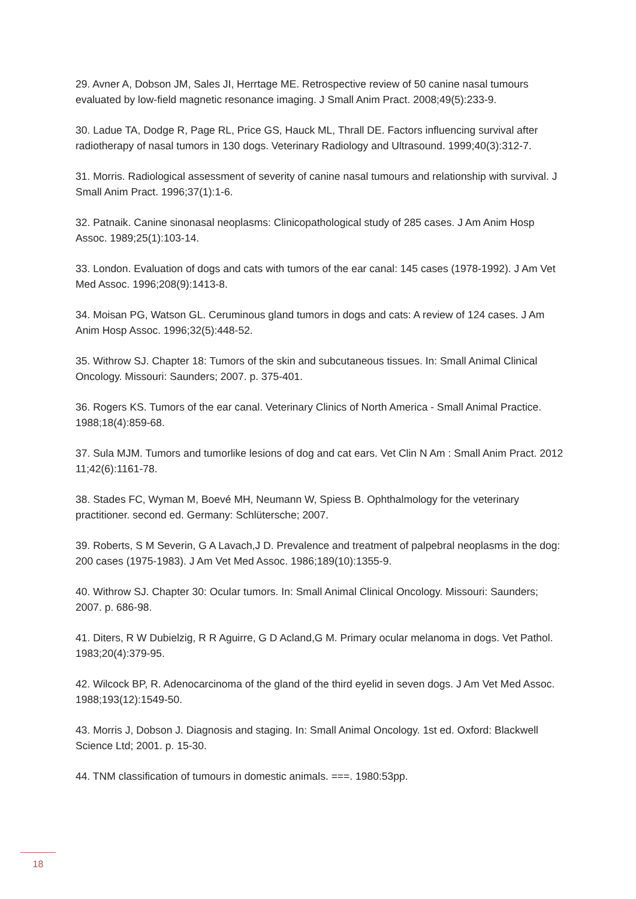29. Avner A, Dobson JM, Sales JI, Herrtage ME. Retrospective review of 50 canine nasal tumours evaluated by low-field magnetic resonance imaging. J Small Anim Pract. 2008;49(5):233-9.
30. Ladue TA, Dodge R, Page RL, Price GS, Hauck ML, Thrall DE. Factors influencing survival after radiotherapy of nasal tumors in 130 dogs. Veterinary Radiology and Ultrasound. 1999;40(3):312-7.
31. Morris. Radiological assessment of severity of canine nasal tumours and relationship with survival. J Small Anim Pract. 1996;37(1):1-6.
32. Patnaik. Canine sinonasal neoplasms: Clinicopathological study of 285 cases. J Am Anim Hosp Assoc. 1989;25(1):103-14.
33. London. Evaluation of dogs and cats with tumors of the ear canal: 145 cases (1978-1992). J Am Vet Med Assoc. 1996;208(9):1413-8.
34. Moisan PG, Watson GL. Ceruminous gland tumors in dogs and cats: A review of 124 cases. J Am Anim Hosp Assoc. 1996;32(5):448-52.
35. Withrow SJ. Chapter 18: Tumors of the skin and subcutaneous tissues. In: Small Animal Clinical Oncology. Missouri: Saunders; 2007. p. 375-401.
36. Rogers KS. Tumors of the ear canal. Veterinary Clinics of North America - Small Animal Practice. 1988;18(4):859-68.
37. Sula MJM. Tumors and tumorlike lesions of dog and cat ears. Vet Clin N Am : Small Anim Pract. 2012 11;42(6):1161-78.
38. Stades FC, Wyman M, Boevé MH, Neumann W, Spiess B. Ophthalmology for the veterinary practitioner. second ed. Germany: Schlütersche; 2007.
39. Roberts, S M Severin, G A Lavach,J D. Prevalence and treatment of palpebral neoplasms in the dog: 200 cases (1975-1983). J Am Vet Med Assoc. 1986;189(10):1355-9.
40. Withrow SJ. Chapter 30: Ocular tumors. In: Small Animal Clinical Oncology. Missouri: Saunders; 2007. p. 686-98.
41. Diters, R W Dubielzig, R R Aguirre, G D Acland,G M. Primary ocular melanoma in dogs. Vet Pathol. 1983;20(4):379-95.
42. Wilcock BP, R. Adenocarcinoma of the gland of the third eyelid in seven dogs. J Am Vet Med Assoc. 1988;193(12):1549-50.
43. Morris J, Dobson J. Diagnosis and staging. In: Small Animal Oncology. 1st ed. Oxford: Blackwell Science Ltd; 2001. p. 15-30.
44. TNM classification of tumours in domestic animals. ===. 1980:53pp.
18